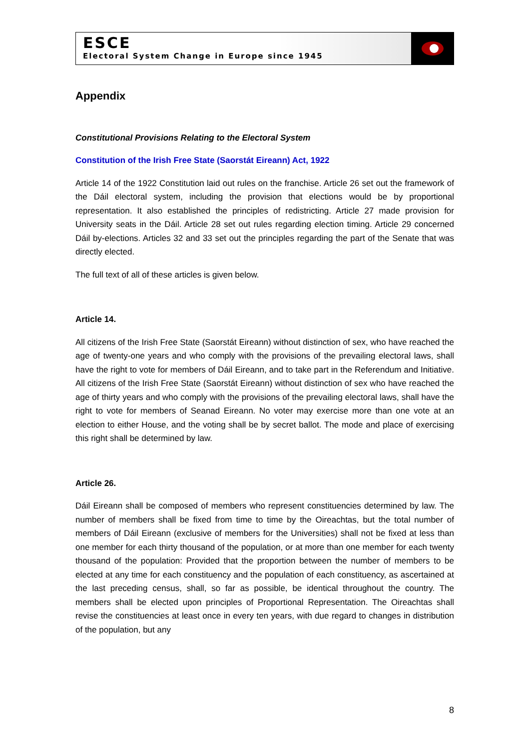ESCE
Electoral System Change in Europe since 1945
Appendix
Constitutional Provisions Relating to the Electoral System
Constitution of the Irish Free State (Saorstát Eireann) Act, 1922
Article 14 of the 1922 Constitution laid out rules on the franchise. Article 26 set out the framework of the Dáil electoral system, including the provision that elections would be by proportional representation. It also established the principles of redistricting. Article 27 made provision for University seats in the Dáil. Article 28 set out rules regarding election timing. Article 29 concerned Dáil by-elections. Articles 32 and 33 set out the principles regarding the part of the Senate that was directly elected.
The full text of all of these articles is given below.
Article 14.
All citizens of the Irish Free State (Saorstát Eireann) without distinction of sex, who have reached the age of twenty-one years and who comply with the provisions of the prevailing electoral laws, shall have the right to vote for members of Dáil Eireann, and to take part in the Referendum and Initiative. All citizens of the Irish Free State (Saorstát Eireann) without distinction of sex who have reached the age of thirty years and who comply with the provisions of the prevailing electoral laws, shall have the right to vote for members of Seanad Eireann. No voter may exercise more than one vote at an election to either House, and the voting shall be by secret ballot. The mode and place of exercising this right shall be determined by law.
Article 26.
Dáil Eireann shall be composed of members who represent constituencies determined by law. The number of members shall be fixed from time to time by the Oireachtas, but the total number of members of Dáil Eireann (exclusive of members for the Universities) shall not be fixed at less than one member for each thirty thousand of the population, or at more than one member for each twenty thousand of the population: Provided that the proportion between the number of members to be elected at any time for each constituency and the population of each constituency, as ascertained at the last preceding census, shall, so far as possible, be identical throughout the country. The members shall be elected upon principles of Proportional Representation. The Oireachtas shall revise the constituencies at least once in every ten years, with due regard to changes in distribution of the population, but any
8